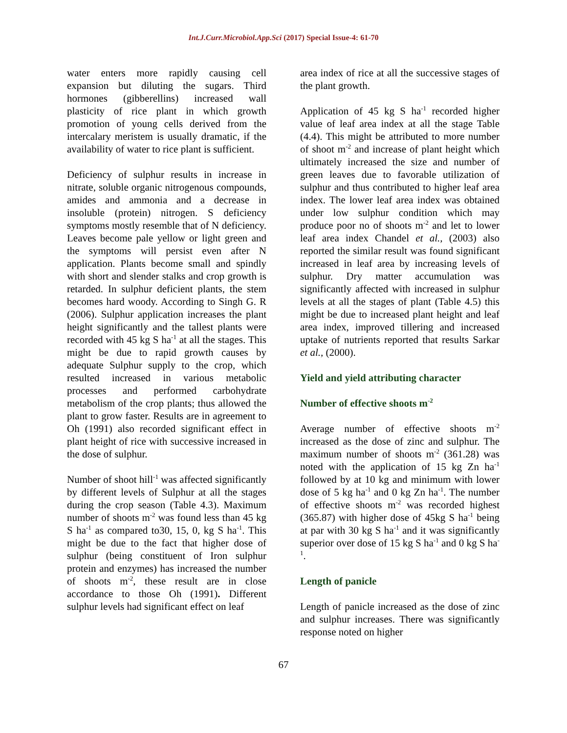Int.J.Curr.Microbiol.App.Sci (2017) Special Issue-4: 61-70
water enters more rapidly causing cell expansion but diluting the sugars. Third hormones (gibberellins) increased wall plasticity of rice plant in which growth promotion of young cells derived from the intercalary meristem is usually dramatic, if the availability of water to rice plant is sufficient.
Deficiency of sulphur results in increase in nitrate, soluble organic nitrogenous compounds, amides and ammonia and a decrease in insoluble (protein) nitrogen. S deficiency symptoms mostly resemble that of N deficiency. Leaves become pale yellow or light green and the symptoms will persist even after N application. Plants become small and spindly with short and slender stalks and crop growth is retarded. In sulphur deficient plants, the stem becomes hard woody. According to Singh G. R (2006). Sulphur application increases the plant height significantly and the tallest plants were recorded with 45 kg S ha<sup>-1</sup> at all the stages. This might be due to rapid growth causes by adequate Sulphur supply to the crop, which resulted increased in various metabolic processes and performed carbohydrate metabolism of the crop plants; thus allowed the plant to grow faster. Results are in agreement to Oh (1991) also recorded significant effect in plant height of rice with successive increased in the dose of sulphur.
Number of shoot hill<sup>-1</sup> was affected significantly by different levels of Sulphur at all the stages during the crop season (Table 4.3). Maximum number of shoots m<sup>-2</sup> was found less than 45 kg S ha<sup>-1</sup> as compared to30, 15, 0, kg S ha<sup>-1</sup>. This might be due to the fact that higher dose of sulphur (being constituent of Iron sulphur protein and enzymes) has increased the number of shoots m<sup>-2</sup>, these result are in close accordance to those Oh (1991). Different sulphur levels had significant effect on leaf
area index of rice at all the successive stages of the plant growth.
Application of 45 kg S ha<sup>-1</sup> recorded higher value of leaf area index at all the stage Table (4.4). This might be attributed to more number of shoot m<sup>-2</sup> and increase of plant height which ultimately increased the size and number of green leaves due to favorable utilization of sulphur and thus contributed to higher leaf area index. The lower leaf area index was obtained under low sulphur condition which may produce poor no of shoots m<sup>-2</sup> and let to lower leaf area index Chandel et al., (2003) also reported the similar result was found significant increased in leaf area by increasing levels of sulphur. Dry matter accumulation was significantly affected with increased in sulphur levels at all the stages of plant (Table 4.5) this might be due to increased plant height and leaf area index, improved tillering and increased uptake of nutrients reported that results Sarkar et al., (2000).
Yield and yield attributing character
Number of effective shoots m<sup>-2</sup>
Average number of effective shoots m<sup>-2</sup> increased as the dose of zinc and sulphur. The maximum number of shoots m<sup>-2</sup> (361.28) was noted with the application of 15 kg Zn ha<sup>-1</sup> followed by at 10 kg and minimum with lower dose of 5 kg ha<sup>-1</sup> and 0 kg Zn ha<sup>-1</sup>. The number of effective shoots m<sup>-2</sup> was recorded highest (365.87) with higher dose of 45kg S ha<sup>-1</sup> being at par with 30 kg S ha<sup>-1</sup> and it was significantly superior over dose of 15 kg S ha<sup>-1</sup> and 0 kg S ha<sup>-1</sup>.
Length of panicle
Length of panicle increased as the dose of zinc and sulphur increases. There was significantly response noted on higher
67